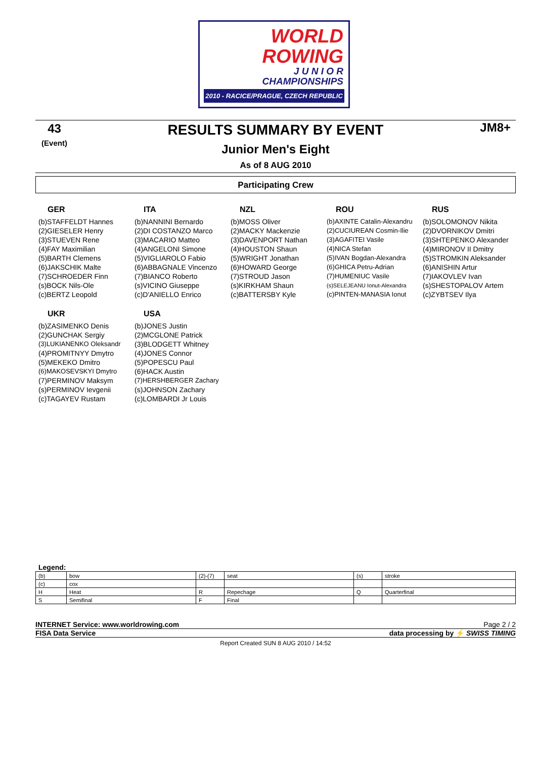WORLD
ROWING
J U N I O R
CHAMPIONSHIPS
2010 - RACICE/PRAGUE, CZECH REPUBLIC
43
(Event)
JM8+
RESULTS SUMMARY BY EVENT
Junior Men's Eight
As of 8 AUG 2010
Participating Crew
GER
(b)STAFFELDT Hannes
(2)GIESELER Henry
(3)STUEVEN Rene
(4)FAY Maximilian
(5)BARTH Clemens
(6)JAKSCHIK Malte
(7)SCHROEDER Finn
(s)BOCK Nils-Ole
(c)BERTZ Leopold
ITA
(b)NANNINI Bernardo
(2)DI COSTANZO Marco
(3)MACARIO Matteo
(4)ANGELONI Simone
(5)VIGLIAROLO Fabio
(6)ABBAGNALE Vincenzo
(7)BIANCO Roberto
(s)VICINO Giuseppe
(c)D'ANIELLO Enrico
NZL
(b)MOSS Oliver
(2)MACKY Mackenzie
(3)DAVENPORT Nathan
(4)HOUSTON Shaun
(5)WRIGHT Jonathan
(6)HOWARD George
(7)STROUD Jason
(s)KIRKHAM Shaun
(c)BATTERSBY Kyle
ROU
(b)AXINTE Catalin-Alexandru
(2)CUCIUREAN Cosmin-Ilie
(3)AGAFITEI Vasile
(4)NICA Stefan
(5)IVAN Bogdan-Alexandra
(6)GHICA Petru-Adrian
(7)HUMENIUC Vasile
(s)SELEJEANU Ionut-Alexandra
(c)PINTEN-MANASIA Ionut
RUS
(b)SOLOMONOV Nikita
(2)DVORNIKOV Dmitri
(3)SHTEPENKO Alexander
(4)MIRONOV II Dmitry
(5)STROMKIN Aleksander
(6)ANISHIN Artur
(7)IAKOVLEV Ivan
(s)SHESTOPALOV Artem
(c)ZYBTSEV Ilya
UKR
(b)ZASIMENKO Denis
(2)GUNCHAK Sergiy
(3)LUKIANENKO Oleksandr
(4)PROMITNYY Dmytro
(5)MEKEKO Dmitro
(6)MAKOSEVSKYI Dmytro
(7)PERMINOV Maksym
(s)PERMINOV Ievgenii
(c)TAGAYEV Rustam
USA
(b)JONES Justin
(2)MCGLONE Patrick
(3)BLODGETT Whitney
(4)JONES Connor
(5)POPESCU Paul
(6)HACK Austin
(7)HERSHBERGER Zachary
(s)JOHNSON Zachary
(c)LOMBARDI Jr Louis
Legend:
| (b) | bow | (2)-(7) | seat | (s) | stroke |
| (c) | cox | | | | |
| H | Heat | R | Repechage | Q | Quarterfinal |
| S | Semifinal | F | Final | | |
INTERNET Service: www.worldrowing.com Page 2 / 2
FISA Data Service data processing by ⚡ SWISS TIMING
Report Created SUN 8 AUG 2010 / 14:52